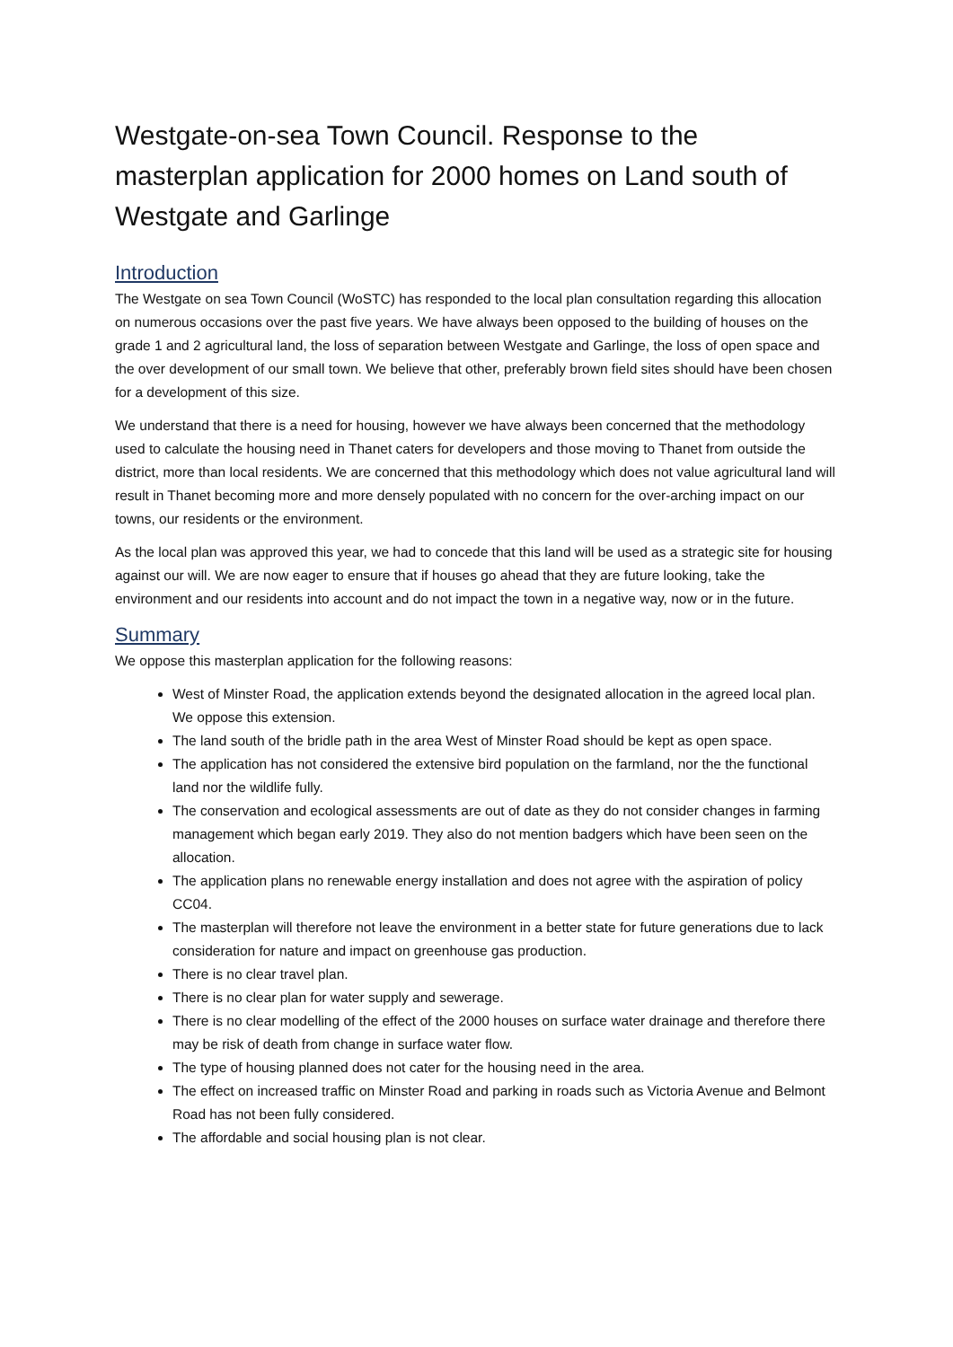Westgate-on-sea Town Council. Response to the masterplan application for 2000 homes on Land south of Westgate and Garlinge
Introduction
The Westgate on sea Town Council (WoSTC) has responded to the local plan consultation regarding this allocation on numerous occasions over the past five years. We have always been opposed to the building of houses on the grade 1 and 2 agricultural land, the loss of separation between Westgate and Garlinge, the loss of open space and the over development of our small town. We believe that other, preferably brown field sites should have been chosen for a development of this size.
We understand that there is a need for housing, however we have always been concerned that the methodology used to calculate the housing need in Thanet caters for developers and those moving to Thanet from outside the district, more than local residents. We are concerned that this methodology which does not value agricultural land will result in Thanet becoming more and more densely populated with no concern for the over-arching impact on our towns, our residents or the environment.
As the local plan was approved this year, we had to concede that this land will be used as a strategic site for housing against our will. We are now eager to ensure that if houses go ahead that they are future looking, take the environment and our residents into account and do not impact the town in a negative way, now or in the future.
Summary
We oppose this masterplan application for the following reasons:
West of Minster Road, the application extends beyond the designated allocation in the agreed local plan. We oppose this extension.
The land south of the bridle path in the area West of Minster Road should be kept as open space.
The application has not considered the extensive bird population on the farmland, nor the the functional land nor the wildlife fully.
The conservation and ecological assessments are out of date as they do not consider changes in farming management which began early 2019. They also do not mention badgers which have been seen on the allocation.
The application plans no renewable energy installation and does not agree with the aspiration of policy CC04.
The masterplan will therefore not leave the environment in a better state for future generations due to lack consideration for nature and impact on greenhouse gas production.
There is no clear travel plan.
There is no clear plan for water supply and sewerage.
There is no clear modelling of the effect of the 2000 houses on surface water drainage and therefore there may be risk of death from change in surface water flow.
The type of housing planned does not cater for the housing need in the area.
The effect on increased traffic on Minster Road and parking in roads such as Victoria Avenue and Belmont Road has not been fully considered.
The affordable and social housing plan is not clear.